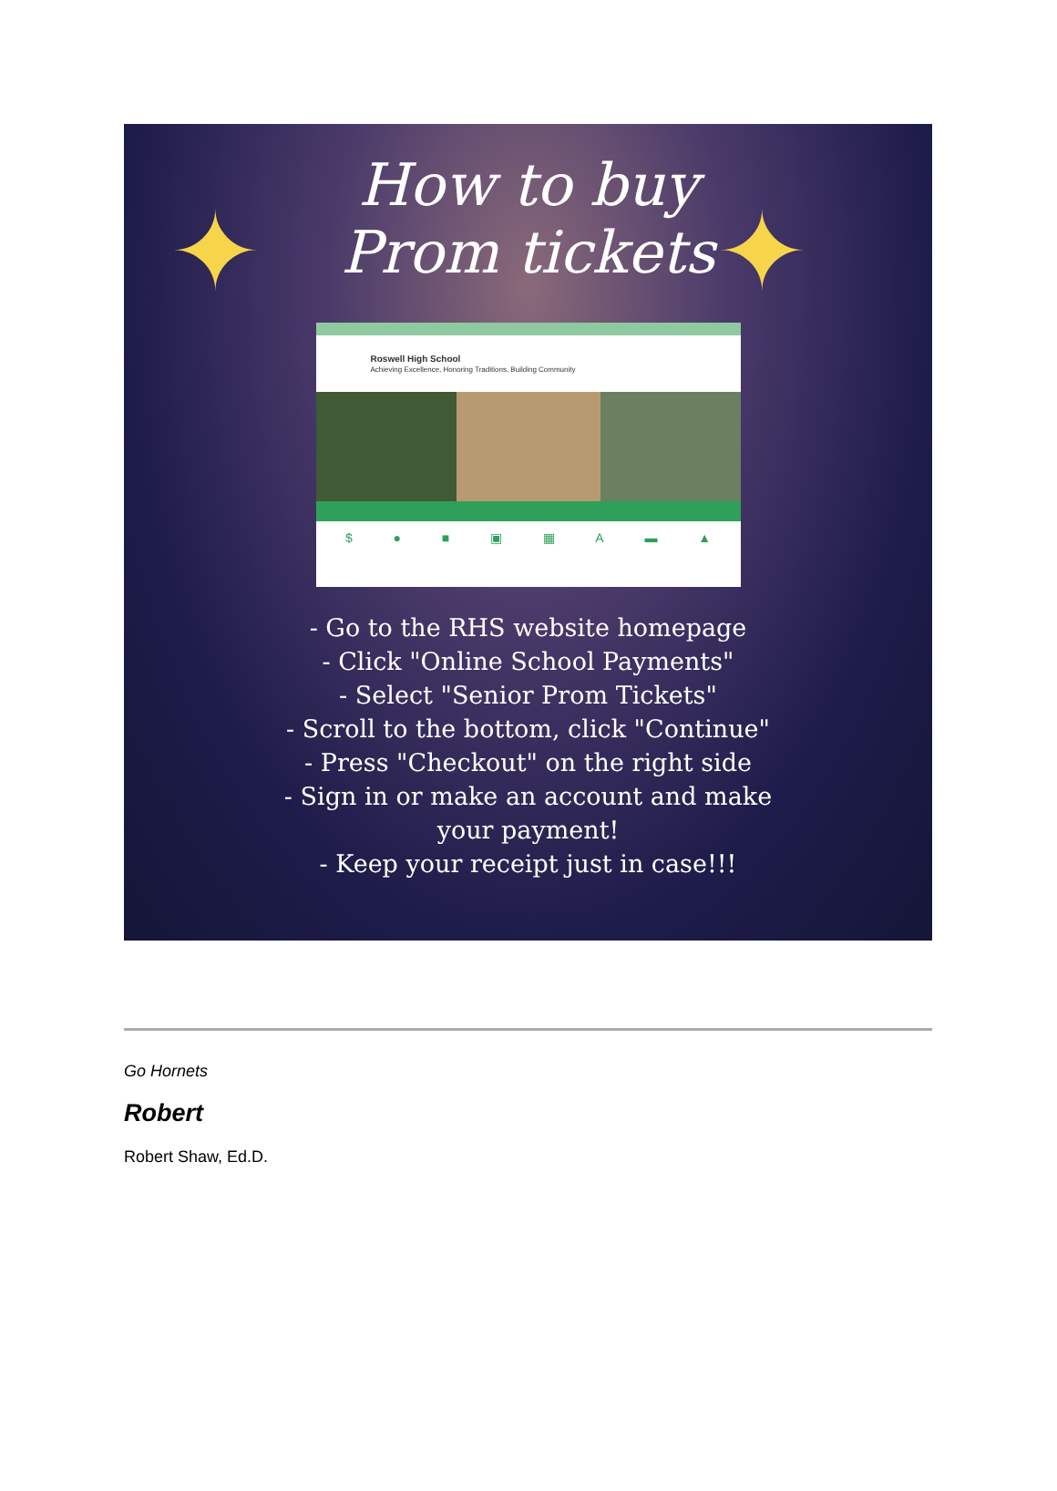✦ ✦
How to buy
Prom tickets
Roswell High School
Achieving Excellence, Honoring Traditions, Building Community
$ ● ■ ▣ ▦ A ▬ ▲
- Go to the RHS website homepage
- Click "Online School Payments"
- Select "Senior Prom Tickets"
- Scroll to the bottom, click "Continue"
- Press "Checkout" on the right side
- Sign in or make an account and make
your payment!
- Keep your receipt just in case!!!
Go Hornets
Robert
Robert Shaw, Ed.D.